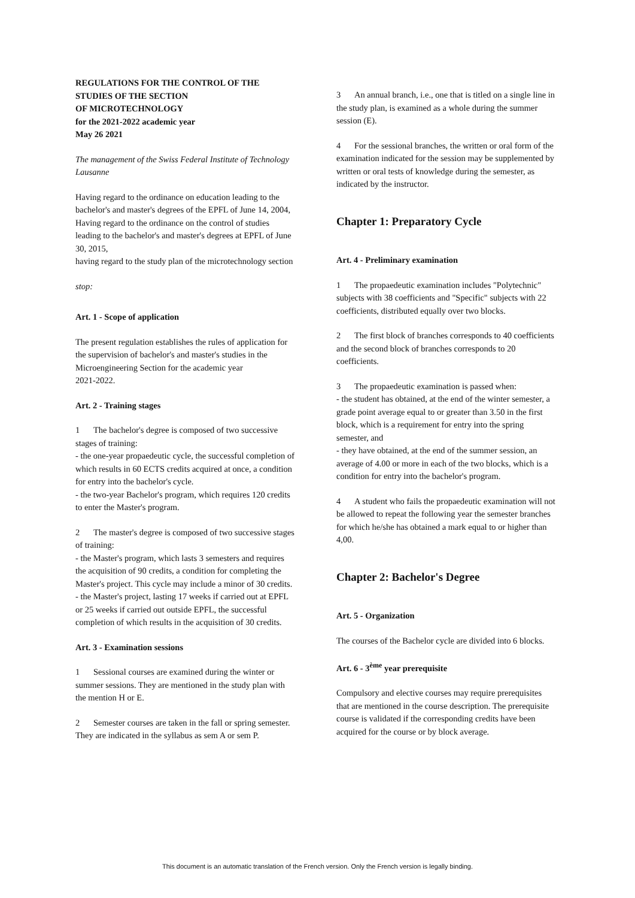REGULATIONS FOR THE CONTROL OF THE
STUDIES OF THE SECTION
OF MICROTECHNOLOGY
for the 2021-2022 academic year
May 26 2021
The management of the Swiss Federal Institute of Technology Lausanne
Having regard to the ordinance on education leading to the bachelor's and master's degrees of the EPFL of June 14, 2004,
Having regard to the ordinance on the control of studies leading to the bachelor's and master's degrees at EPFL of June 30, 2015,
having regard to the study plan of the microtechnology section
stop:
Art. 1 - Scope of application
The present regulation establishes the rules of application for the supervision of bachelor's and master's studies in the Microengineering Section for the academic year
2021-2022.
Art. 2 - Training stages
1 The bachelor's degree is composed of two successive stages of training:
- the one-year propaedeutic cycle, the successful completion of which results in 60 ECTS credits acquired at once, a condition for entry into the bachelor's cycle.
- the two-year Bachelor's program, which requires 120 credits to enter the Master's program.
2 The master's degree is composed of two successive stages of training:
- the Master's program, which lasts 3 semesters and requires the acquisition of 90 credits, a condition for completing the Master's project. This cycle may include a minor of 30 credits.
- the Master's project, lasting 17 weeks if carried out at EPFL or 25 weeks if carried out outside EPFL, the successful completion of which results in the acquisition of 30 credits.
Art. 3 - Examination sessions
1 Sessional courses are examined during the winter or summer sessions. They are mentioned in the study plan with the mention H or E.
2 Semester courses are taken in the fall or spring semester. They are indicated in the syllabus as sem A or sem P.
3 An annual branch, i.e., one that is titled on a single line in the study plan, is examined as a whole during the summer session (E).
4 For the sessional branches, the written or oral form of the examination indicated for the session may be supplemented by written or oral tests of knowledge during the semester, as indicated by the instructor.
Chapter 1: Preparatory Cycle
Art. 4 - Preliminary examination
1 The propaedeutic examination includes "Polytechnic" subjects with 38 coefficients and "Specific" subjects with 22 coefficients, distributed equally over two blocks.
2 The first block of branches corresponds to 40 coefficients and the second block of branches corresponds to 20 coefficients.
3 The propaedeutic examination is passed when:
- the student has obtained, at the end of the winter semester, a grade point average equal to or greater than 3.50 in the first block, which is a requirement for entry into the spring semester, and
- they have obtained, at the end of the summer session, an average of 4.00 or more in each of the two blocks, which is a condition for entry into the bachelor's program.
4 A student who fails the propaedeutic examination will not be allowed to repeat the following year the semester branches for which he/she has obtained a mark equal to or higher than 4,00.
Chapter 2: Bachelor's Degree
Art. 5 - Organization
The courses of the Bachelor cycle are divided into 6 blocks.
Art. 6 - 3<sup>ème</sup> year prerequisite
Compulsory and elective courses may require prerequisites that are mentioned in the course description. The prerequisite course is validated if the corresponding credits have been acquired for the course or by block average.
This document is an automatic translation of the French version. Only the French version is legally binding.